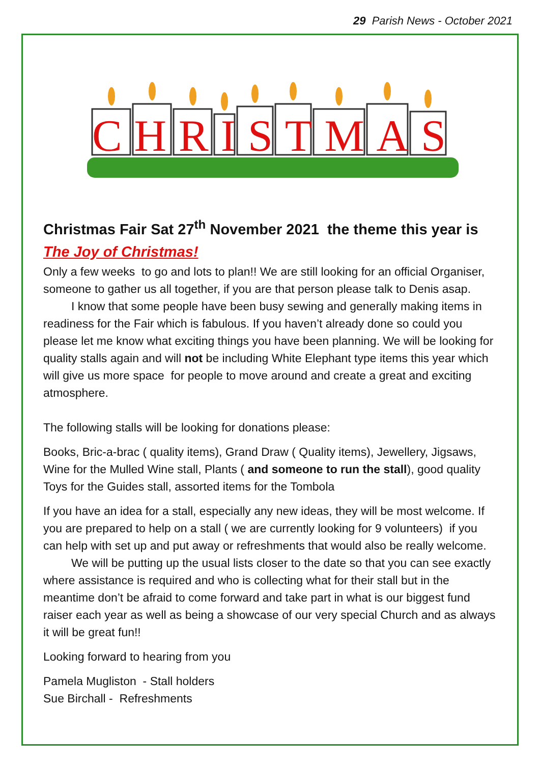29 Parish News - October 2021
CHRISTMAS
Christmas Fair Sat 27<sup>th</sup> November 2021 the theme this year is The Joy of Christmas!
Only a few weeks to go and lots to plan!! We are still looking for an official Organiser, someone to gather us all together, if you are that person please talk to Denis asap.
I know that some people have been busy sewing and generally making items in readiness for the Fair which is fabulous. If you haven’t already done so could you please let me know what exciting things you have been planning. We will be looking for quality stalls again and will not be including White Elephant type items this year which will give us more space for people to move around and create a great and exciting atmosphere.
The following stalls will be looking for donations please:
Books, Bric-a-brac ( quality items), Grand Draw ( Quality items), Jewellery, Jigsaws, Wine for the Mulled Wine stall, Plants ( and someone to run the stall), good quality Toys for the Guides stall, assorted items for the Tombola
If you have an idea for a stall, especially any new ideas, they will be most welcome. If you are prepared to help on a stall ( we are currently looking for 9 volunteers) if you can help with set up and put away or refreshments that would also be really welcome.
We will be putting up the usual lists closer to the date so that you can see exactly where assistance is required and who is collecting what for their stall but in the meantime don’t be afraid to come forward and take part in what is our biggest fund raiser each year as well as being a showcase of our very special Church and as always it will be great fun!!
Looking forward to hearing from you
Pamela Mugliston - Stall holders
Sue Birchall - Refreshments